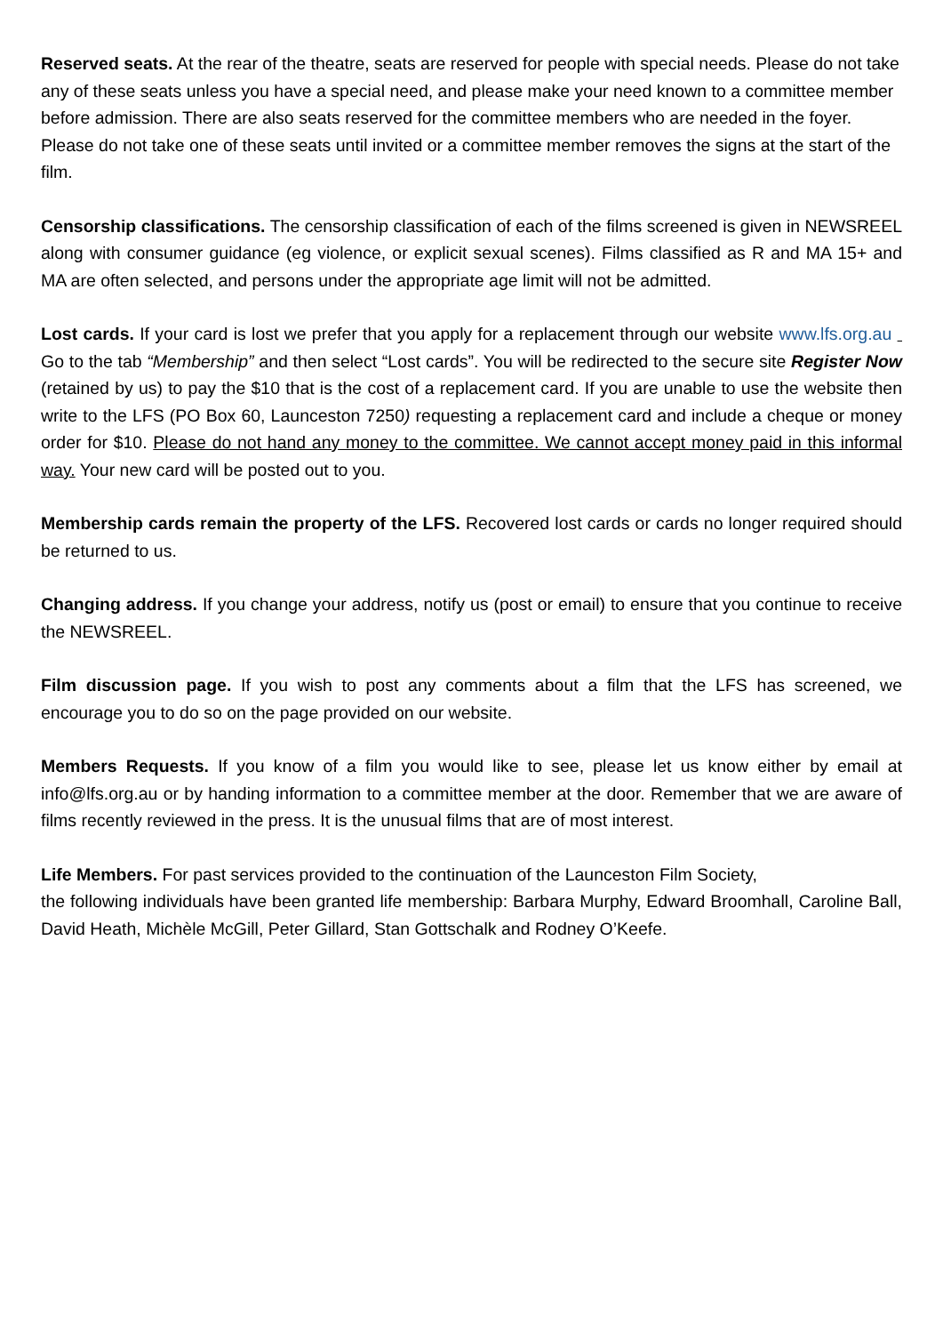Reserved seats. At the rear of the theatre, seats are reserved for people with special needs. Please do not take any of these seats unless you have a special need, and please make your need known to a committee member before admission. There are also seats reserved for the committee members who are needed in the foyer. Please do not take one of these seats until invited or a committee member removes the signs at the start of the film.
Censorship classifications. The censorship classification of each of the films screened is given in NEWSREEL along with consumer guidance (eg violence, or explicit sexual scenes). Films classified as R and MA 15+ and MA are often selected, and persons under the appropriate age limit will not be admitted.
Lost cards. If your card is lost we prefer that you apply for a replacement through our website www.lfs.org.au Go to the tab “Membership” and then select “Lost cards”. You will be redirected to the secure site Register Now (retained by us) to pay the $10 that is the cost of a replacement card. If you are unable to use the website then write to the LFS (PO Box 60, Launceston 7250) requesting a replacement card and include a cheque or money order for $10. Please do not hand any money to the committee. We cannot accept money paid in this informal way. Your new card will be posted out to you.
Membership cards remain the property of the LFS. Recovered lost cards or cards no longer required should be returned to us.
Changing address. If you change your address, notify us (post or email) to ensure that you continue to receive the NEWSREEL.
Film discussion page. If you wish to post any comments about a film that the LFS has screened, we encourage you to do so on the page provided on our website.
Members Requests. If you know of a film you would like to see, please let us know either by email at info@lfs.org.au or by handing information to a committee member at the door. Remember that we are aware of films recently reviewed in the press. It is the unusual films that are of most interest.
Life Members. For past services provided to the continuation of the Launceston Film Society,
the following individuals have been granted life membership: Barbara Murphy, Edward Broomhall, Caroline Ball, David Heath, Michèle McGill, Peter Gillard, Stan Gottschalk and Rodney O’Keefe.